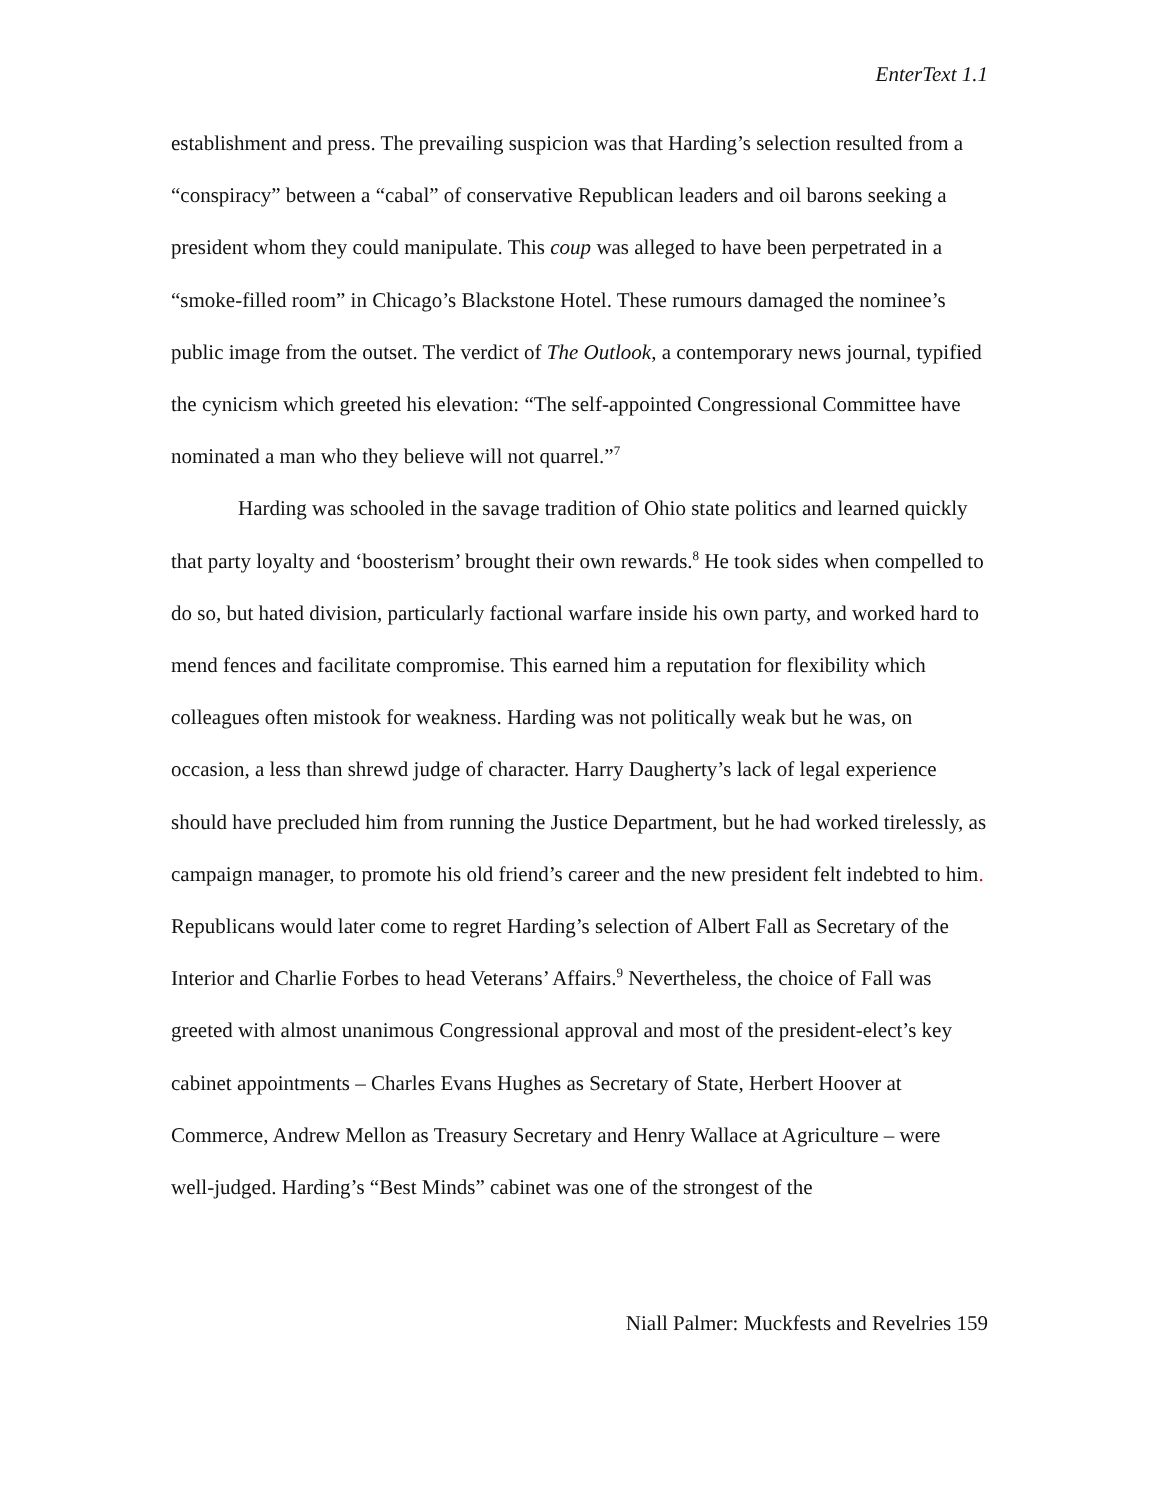EnterText 1.1
establishment and press. The prevailing suspicion was that Harding’s selection resulted from a “conspiracy” between a “cabal” of conservative Republican leaders and oil barons seeking a president whom they could manipulate. This coup was alleged to have been perpetrated in a “smoke-filled room” in Chicago’s Blackstone Hotel. These rumours damaged the nominee’s public image from the outset. The verdict of The Outlook, a contemporary news journal, typified the cynicism which greeted his elevation: “The self-appointed Congressional Committee have nominated a man who they believe will not quarrel.”<sup>7</sup>
Harding was schooled in the savage tradition of Ohio state politics and learned quickly that party loyalty and ‘boosterism’ brought their own rewards.<sup>8</sup> He took sides when compelled to do so, but hated division, particularly factional warfare inside his own party, and worked hard to mend fences and facilitate compromise. This earned him a reputation for flexibility which colleagues often mistook for weakness. Harding was not politically weak but he was, on occasion, a less than shrewd judge of character. Harry Daugherty’s lack of legal experience should have precluded him from running the Justice Department, but he had worked tirelessly, as campaign manager, to promote his old friend’s career and the new president felt indebted to him. Republicans would later come to regret Harding’s selection of Albert Fall as Secretary of the Interior and Charlie Forbes to head Veterans’ Affairs.<sup>9</sup> Nevertheless, the choice of Fall was greeted with almost unanimous Congressional approval and most of the president-elect’s key cabinet appointments – Charles Evans Hughes as Secretary of State, Herbert Hoover at Commerce, Andrew Mellon as Treasury Secretary and Henry Wallace at Agriculture – were well-judged. Harding’s “Best Minds” cabinet was one of the strongest of the
Niall Palmer: Muckfests and Revelries 159